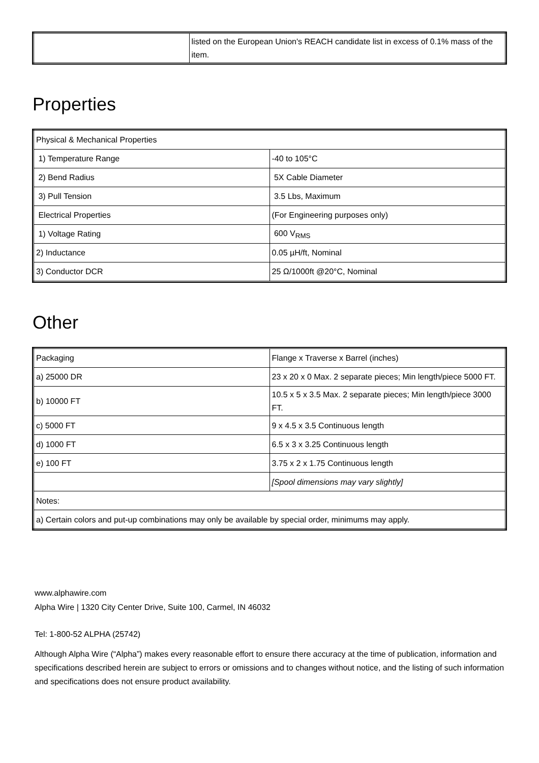| | listed on the European Union's REACH candidate list in excess of 0.1% mass of the item. |
Properties
| Physical & Mechanical Properties | |
| 1) Temperature Range | -40 to 105°C |
| 2) Bend Radius | 5X Cable Diameter |
| 3) Pull Tension | 3.5 Lbs, Maximum |
| Electrical Properties | (For Engineering purposes only) |
| 1) Voltage Rating | 600 V<sub>RMS</sub> |
| 2) Inductance | 0.05 µH/ft, Nominal |
| 3) Conductor DCR | 25 Ω/1000ft @20°C, Nominal |
Other
| Packaging | Flange x Traverse x Barrel (inches) |
| a) 25000 DR | 23 x 20 x 0 Max. 2 separate pieces; Min length/piece 5000 FT. |
| b) 10000 FT | 10.5 x 5 x 3.5 Max. 2 separate pieces; Min length/piece 3000 FT. |
| c) 5000 FT | 9 x 4.5 x 3.5 Continuous length |
| d) 1000 FT | 6.5 x 3 x 3.25 Continuous length |
| e) 100 FT | 3.75 x 2 x 1.75 Continuous length |
| | [Spool dimensions may vary slightly] |
| Notes: | |
| a) Certain colors and put-up combinations may only be available by special order, minimums may apply. | |
www.alphawire.com
Alpha Wire | 1320 City Center Drive, Suite 100, Carmel, IN 46032
Tel: 1-800-52 ALPHA (25742)
Although Alpha Wire (“Alpha”) makes every reasonable effort to ensure there accuracy at the time of publication, information and specifications described herein are subject to errors or omissions and to changes without notice, and the listing of such information and specifications does not ensure product availability.